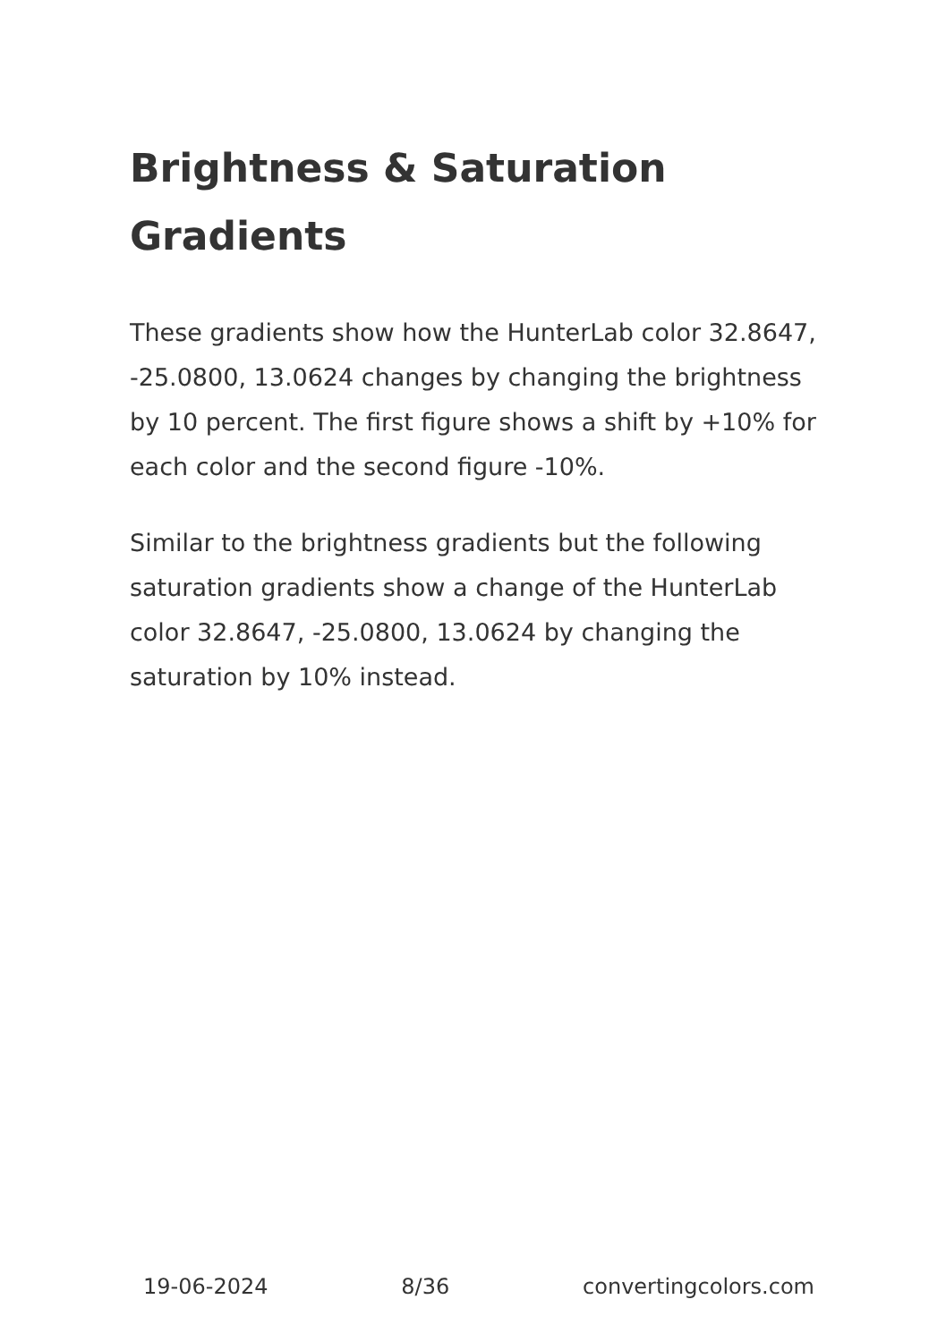Brightness & Saturation Gradients
These gradients show how the HunterLab color 32.8647, -25.0800, 13.0624 changes by changing the brightness by 10 percent. The first figure shows a shift by +10% for each color and the second figure -10%.
Similar to the brightness gradients but the following saturation gradients show a change of the HunterLab color 32.8647, -25.0800, 13.0624 by changing the saturation by 10% instead.
19-06-2024 8/36 convertingcolors.com